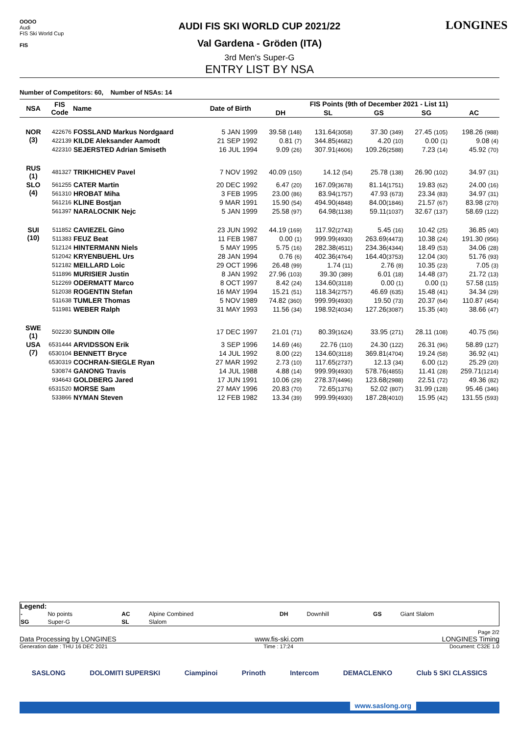OOOO
Audi
FIS Ski World Cup
FIS
AUDI FIS SKI WORLD CUP 2021/22
Val Gardena - Gröden (ITA)
3rd Men's Super-G
ENTRY LIST BY NSA
LONGINES
Number of Competitors: 60, Number of NSAs: 14
| NSA | FIS Code | Name | Date of Birth | FIS Points (9th of December 2021 - List 11) | | | | |
| --- | --- | --- | --- | --- | --- | --- | --- | --- |
| | | | | DH | SL | GS | SG | AC |
| NOR (3) | 422676 | FOSSLAND Markus Nordgaard | 5 JAN 1999 | 39.58 (148) | 131.64 (3058) | 37.30 (349) | 27.45 (105) | 198.26 (988) |
| | 422139 | KILDE Aleksander Aamodt | 21 SEP 1992 | 0.81 (7) | 344.85 (4682) | 4.20 (10) | 0.00 (1) | 9.08 (4) |
| | 422310 | SEJERSTED Adrian Smiseth | 16 JUL 1994 | 9.09 (26) | 307.91 (4606) | 109.26 (2588) | 7.23 (14) | 45.92 (70) |
| RUS (1) | 481327 | TRIKHICHEV Pavel | 7 NOV 1992 | 40.09 (150) | 14.12 (54) | 25.78 (138) | 26.90 (102) | 34.97 (31) |
| SLO (4) | 561255 | CATER Martin | 20 DEC 1992 | 6.47 (20) | 167.09 (3678) | 81.14 (1751) | 19.83 (62) | 24.00 (16) |
| | 561310 | HROBAT Miha | 3 FEB 1995 | 23.00 (86) | 83.94 (1757) | 47.93 (673) | 23.34 (83) | 34.97 (31) |
| | 561216 | KLINE Bostjan | 9 MAR 1991 | 15.90 (54) | 494.90 (4848) | 84.00 (1846) | 21.57 (67) | 83.98 (270) |
| | 561397 | NARALOCNIK Nejc | 5 JAN 1999 | 25.58 (97) | 64.98 (1138) | 59.11 (1037) | 32.67 (137) | 58.69 (122) |
| SUI (10) | 511852 | CAVIEZEL Gino | 23 JUN 1992 | 44.19 (169) | 117.92 (2743) | 5.45 (16) | 10.42 (25) | 36.85 (40) |
| | 511383 | FEUZ Beat | 11 FEB 1987 | 0.00 (1) | 999.99 (4930) | 263.69 (4473) | 10.38 (24) | 191.30 (956) |
| | 512124 | HINTERMANN Niels | 5 MAY 1995 | 5.75 (16) | 282.38 (4511) | 234.36 (4344) | 18.49 (53) | 34.06 (28) |
| | 512042 | KRYENBUEHL Urs | 28 JAN 1994 | 0.76 (6) | 402.36 (4764) | 164.40 (3753) | 12.04 (30) | 51.76 (93) |
| | 512182 | MEILLARD Loic | 29 OCT 1996 | 26.48 (99) | 1.74 (11) | 2.76 (8) | 10.35 (23) | 7.05 (3) |
| | 511896 | MURISIER Justin | 8 JAN 1992 | 27.96 (103) | 39.30 (389) | 6.01 (18) | 14.48 (37) | 21.72 (13) |
| | 512269 | ODERMATT Marco | 8 OCT 1997 | 8.42 (24) | 134.60 (3118) | 0.00 (1) | 0.00 (1) | 57.58 (115) |
| | 512038 | ROGENTIN Stefan | 16 MAY 1994 | 15.21 (51) | 118.34 (2757) | 46.69 (635) | 15.48 (41) | 34.34 (29) |
| | 511638 | TUMLER Thomas | 5 NOV 1989 | 74.82 (360) | 999.99 (4930) | 19.50 (73) | 20.37 (64) | 110.87 (454) |
| | 511981 | WEBER Ralph | 31 MAY 1993 | 11.56 (34) | 198.92 (4034) | 127.26 (3087) | 15.35 (40) | 38.66 (47) |
| SWE (1) | 502230 | SUNDIN Olle | 17 DEC 1997 | 21.01 (71) | 80.39 (1624) | 33.95 (271) | 28.11 (108) | 40.75 (56) |
| USA (7) | 6531444 | ARVIDSSON Erik | 3 SEP 1996 | 14.69 (46) | 22.76 (110) | 24.30 (122) | 26.31 (96) | 58.89 (127) |
| | 6530104 | BENNETT Bryce | 14 JUL 1992 | 8.00 (22) | 134.60 (3118) | 369.81 (4704) | 19.24 (58) | 36.92 (41) |
| | 6530319 | COCHRAN-SIEGLE Ryan | 27 MAR 1992 | 2.73 (10) | 117.65 (2737) | 12.13 (34) | 6.00 (12) | 25.29 (20) |
| | 530874 | GANONG Travis | 14 JUL 1988 | 4.88 (14) | 999.99 (4930) | 578.76 (4855) | 11.41 (28) | 259.71 (1214) |
| | 934643 | GOLDBERG Jared | 17 JUN 1991 | 10.06 (29) | 278.37 (4496) | 123.68 (2988) | 22.51 (72) | 49.36 (82) |
| | 6531520 | MORSE Sam | 27 MAY 1996 | 20.83 (70) | 72.65 (1376) | 52.02 (807) | 31.99 (128) | 95.46 (346) |
| | 533866 | NYMAN Steven | 12 FEB 1982 | 13.34 (39) | 999.99 (4930) | 187.28 (4010) | 15.95 (42) | 131.55 (593) |
Legend:
| - | No points | AC | Alpine Combined | DH | Downhill | GS | Giant Slalom |
| SG | Super-G | SL | Slalom | | | | |
Page 2/2
Data Processing by LONGINES www.fis-ski.com LONGINES Timing
Generation date : THU 16 DEC 2021 Time : 17:24 Document: C32E 1.0
SASLONG DOLOMITI SUPERSKI Ciampinoi Prinoth Intercom DEMACLENKO Club 5 SKI CLASSICS
www.saslong.org